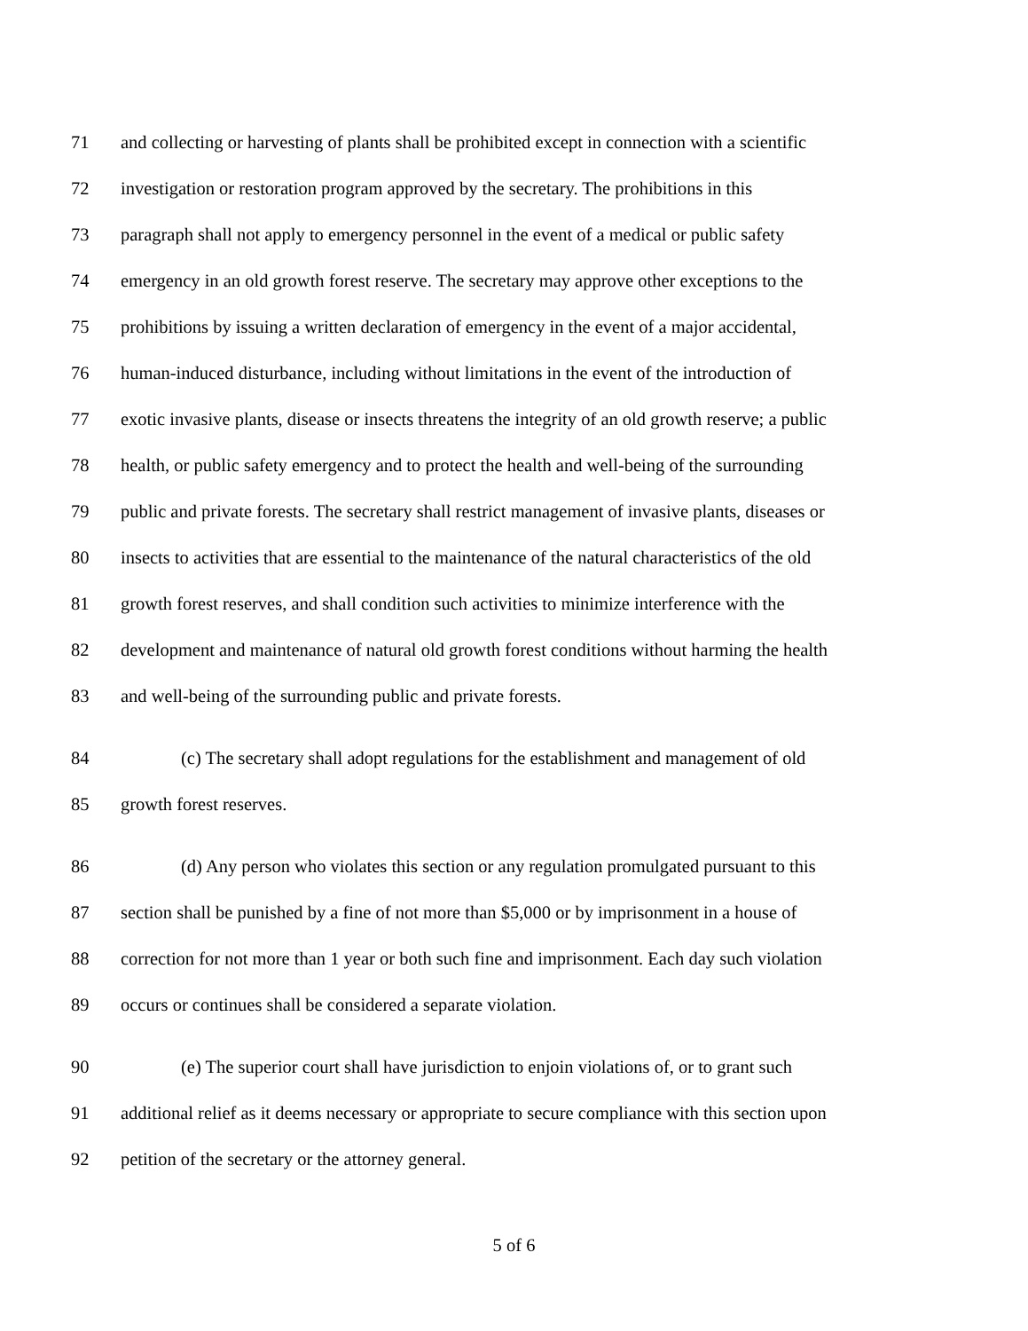71 and collecting or harvesting of plants shall be prohibited except in connection with a scientific
72 investigation or restoration program approved by the secretary. The prohibitions in this
73 paragraph shall not apply to emergency personnel in the event of a medical or public safety
74 emergency in an old growth forest reserve. The secretary may approve other exceptions to the
75 prohibitions by issuing a written declaration of emergency in the event of a major accidental,
76 human-induced disturbance, including without limitations in the event of the introduction of
77 exotic invasive plants, disease or insects threatens the integrity of an old growth reserve; a public
78 health, or public safety emergency and to protect the health and well-being of the surrounding
79 public and private forests. The secretary shall restrict management of invasive plants, diseases or
80 insects to activities that are essential to the maintenance of the natural characteristics of the old
81 growth forest reserves, and shall condition such activities to minimize interference with the
82 development and maintenance of natural old growth forest conditions without harming the health
83 and well-being of the surrounding public and private forests.
84 (c) The secretary shall adopt regulations for the establishment and management of old
85 growth forest reserves.
86 (d) Any person who violates this section or any regulation promulgated pursuant to this
87 section shall be punished by a fine of not more than $5,000 or by imprisonment in a house of
88 correction for not more than 1 year or both such fine and imprisonment. Each day such violation
89 occurs or continues shall be considered a separate violation.
90 (e) The superior court shall have jurisdiction to enjoin violations of, or to grant such
91 additional relief as it deems necessary or appropriate to secure compliance with this section upon
92 petition of the secretary or the attorney general.
5 of 6